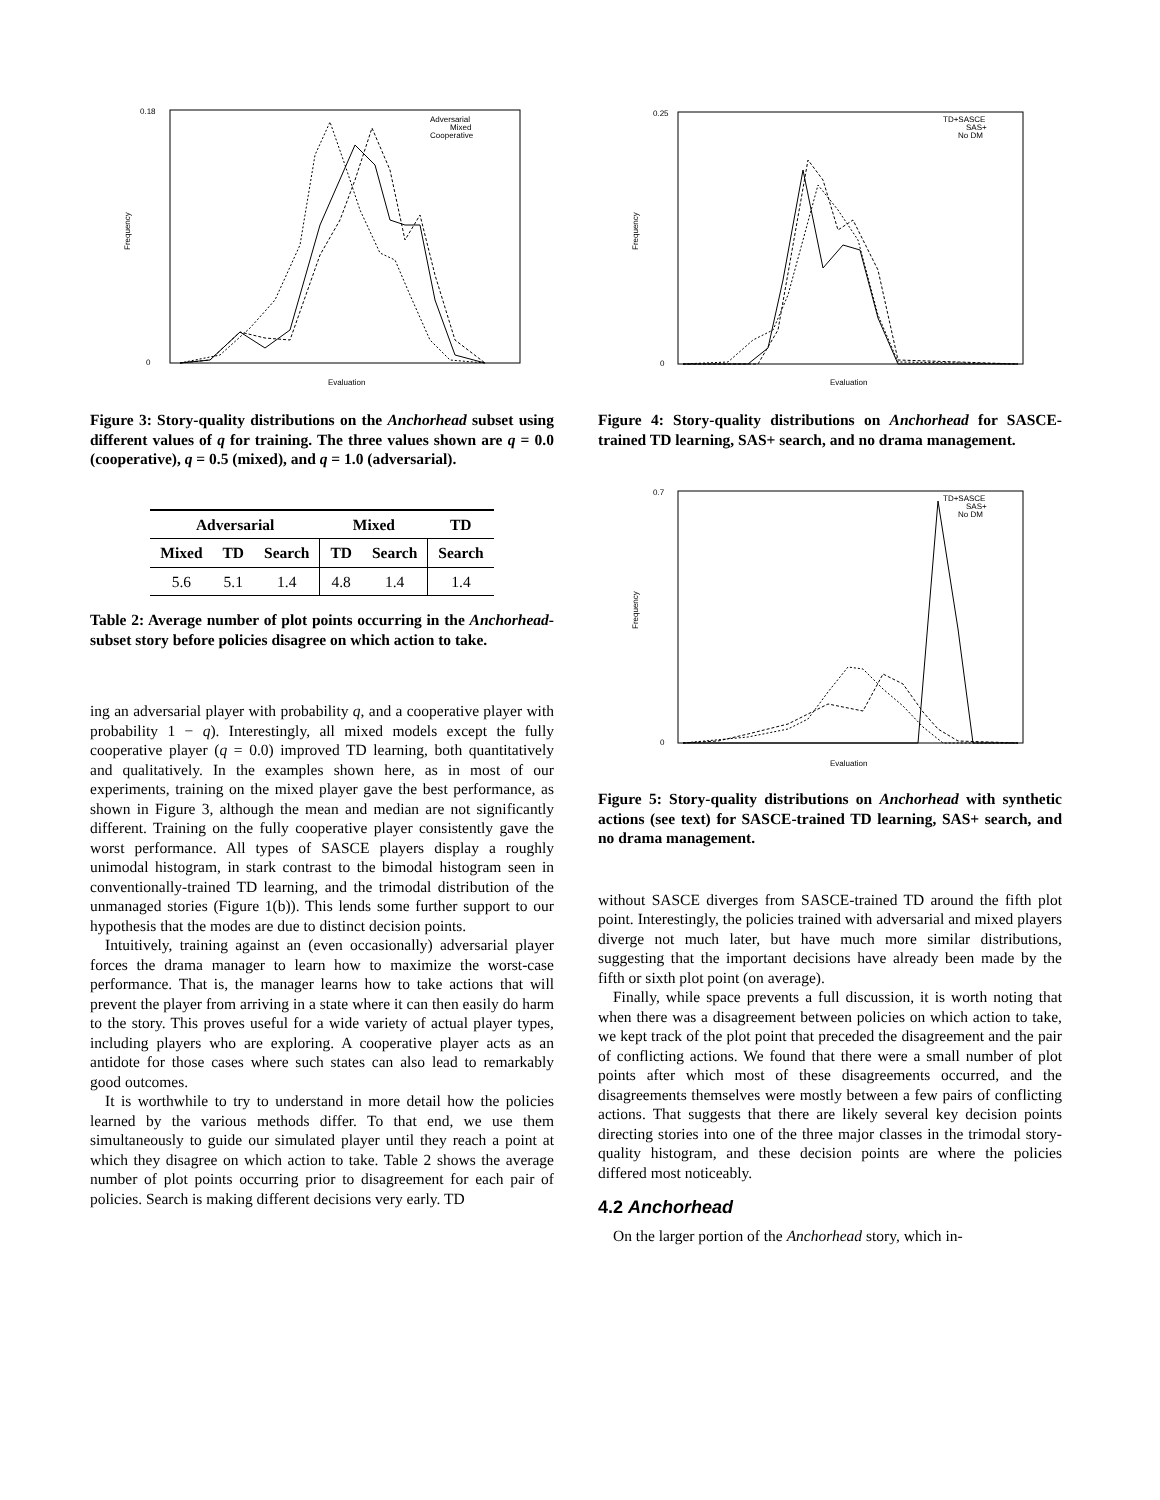0.18
0
Evaluation
Frequency
Adversarial
Mixed
Cooperative
Figure 3: Story-quality distributions on the Anchorhead subset using different values of q for training. The three values shown are q = 0.0 (cooperative), q = 0.5 (mixed), and q = 1.0 (adversarial).
| Adversarial | | | Mixed | | TD |
| --- | --- | --- | --- | --- | --- |
| Mixed | TD | Search | TD | Search | Search |
| 5.6 | 5.1 | 1.4 | 4.8 | 1.4 | 1.4 |
Table 2: Average number of plot points occurring in the Anchorhead-subset story before policies disagree on which action to take.
ing an adversarial player with probability q, and a cooperative player with probability 1 − q). Interestingly, all mixed models except the fully cooperative player (q = 0.0) improved TD learning, both quantitatively and qualitatively. In the examples shown here, as in most of our experiments, training on the mixed player gave the best performance, as shown in Figure 3, although the mean and median are not significantly different. Training on the fully cooperative player consistently gave the worst performance. All types of SASCE players display a roughly unimodal histogram, in stark contrast to the bimodal histogram seen in conventionally-trained TD learning, and the trimodal distribution of the unmanaged stories (Figure 1(b)). This lends some further support to our hypothesis that the modes are due to distinct decision points.
Intuitively, training against an (even occasionally) adversarial player forces the drama manager to learn how to maximize the worst-case performance. That is, the manager learns how to take actions that will prevent the player from arriving in a state where it can then easily do harm to the story. This proves useful for a wide variety of actual player types, including players who are exploring. A cooperative player acts as an antidote for those cases where such states can also lead to remarkably good outcomes.
It is worthwhile to try to understand in more detail how the policies learned by the various methods differ. To that end, we use them simultaneously to guide our simulated player until they reach a point at which they disagree on which action to take. Table 2 shows the average number of plot points occurring prior to disagreement for each pair of policies. Search is making different decisions very early. TD
0.25
0
Evaluation
Frequency
TD+SASCE
SAS+
No DM
Figure 4: Story-quality distributions on Anchorhead for SASCE-trained TD learning, SAS+ search, and no drama management.
0.7
0
Evaluation
Frequency
TD+SASCE
SAS+
No DM
Figure 5: Story-quality distributions on Anchorhead with synthetic actions (see text) for SASCE-trained TD learning, SAS+ search, and no drama management.
without SASCE diverges from SASCE-trained TD around the fifth plot point. Interestingly, the policies trained with adversarial and mixed players diverge not much later, but have much more similar distributions, suggesting that the important decisions have already been made by the fifth or sixth plot point (on average).
Finally, while space prevents a full discussion, it is worth noting that when there was a disagreement between policies on which action to take, we kept track of the plot point that preceded the disagreement and the pair of conflicting actions. We found that there were a small number of plot points after which most of these disagreements occurred, and the disagreements themselves were mostly between a few pairs of conflicting actions. That suggests that there are likely several key decision points directing stories into one of the three major classes in the trimodal story-quality histogram, and these decision points are where the policies differed most noticeably.
4.2 Anchorhead
On the larger portion of the Anchorhead story, which in-